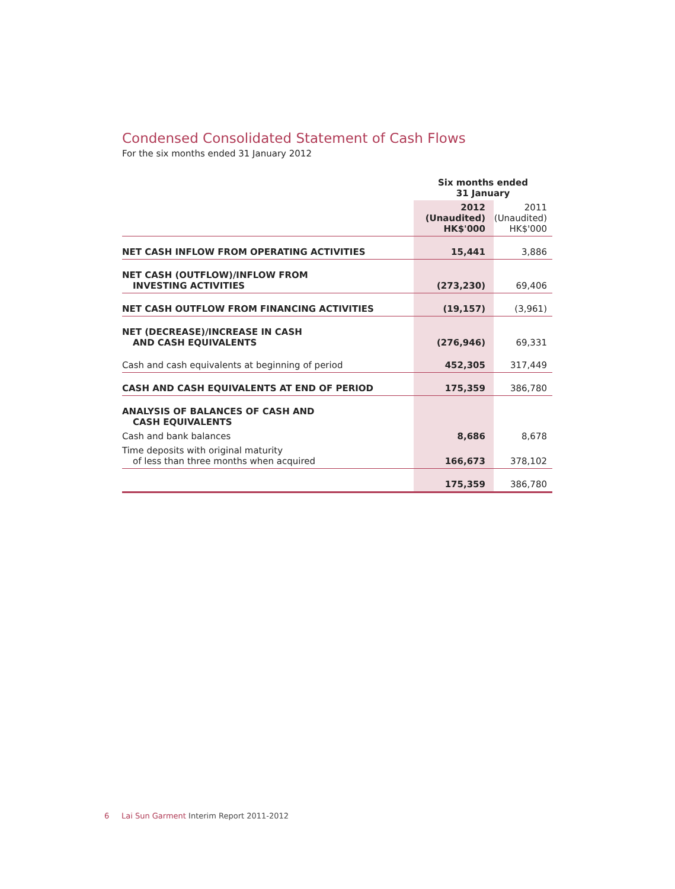Condensed Consolidated Statement of Cash Flows
For the six months ended 31 January 2012
| | Six months ended 31 January | |
| | 2012 (Unaudited) HK$'000 | 2011 (Unaudited) HK$'000 |
| NET CASH INFLOW FROM OPERATING ACTIVITIES | 15,441 | 3,886 |
| NET CASH (OUTFLOW)/INFLOW FROM INVESTING ACTIVITIES | (273,230) | 69,406 |
| NET CASH OUTFLOW FROM FINANCING ACTIVITIES | (19,157) | (3,961) |
| NET (DECREASE)/INCREASE IN CASH AND CASH EQUIVALENTS | (276,946) | 69,331 |
| Cash and cash equivalents at beginning of period | 452,305 | 317,449 |
| CASH AND CASH EQUIVALENTS AT END OF PERIOD | 175,359 | 386,780 |
| ANALYSIS OF BALANCES OF CASH AND CASH EQUIVALENTS | | |
| Cash and bank balances | 8,686 | 8,678 |
| Time deposits with original maturity of less than three months when acquired | 166,673 | 378,102 |
| | 175,359 | 386,780 |
6 Lai Sun Garment Interim Report 2011-2012